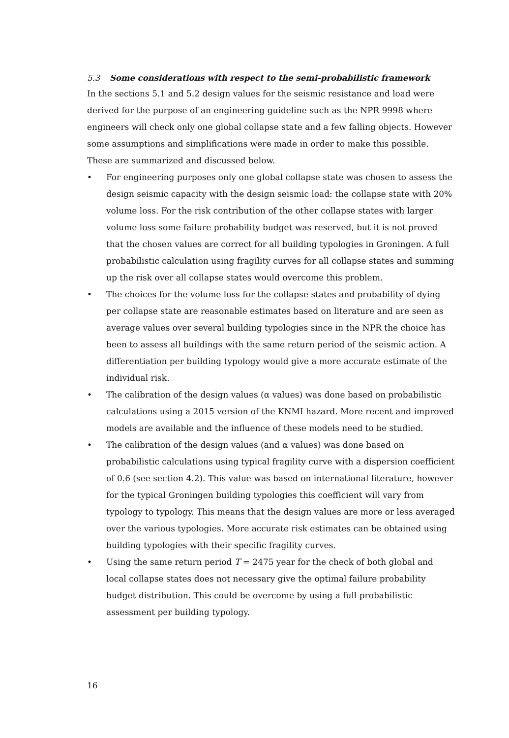5.3 Some considerations with respect to the semi-probabilistic framework
In the sections 5.1 and 5.2 design values for the seismic resistance and load were derived for the purpose of an engineering guideline such as the NPR 9998 where engineers will check only one global collapse state and a few falling objects. However some assumptions and simplifications were made in order to make this possible. These are summarized and discussed below.
• For engineering purposes only one global collapse state was chosen to assess the design seismic capacity with the design seismic load: the collapse state with 20% volume loss. For the risk contribution of the other collapse states with larger volume loss some failure probability budget was reserved, but it is not proved that the chosen values are correct for all building typologies in Groningen. A full probabilistic calculation using fragility curves for all collapse states and summing up the risk over all collapse states would overcome this problem.
• The choices for the volume loss for the collapse states and probability of dying per collapse state are reasonable estimates based on literature and are seen as average values over several building typologies since in the NPR the choice has been to assess all buildings with the same return period of the seismic action. A differentiation per building typology would give a more accurate estimate of the individual risk.
• The calibration of the design values (α values) was done based on probabilistic calculations using a 2015 version of the KNMI hazard. More recent and improved models are available and the influence of these models need to be studied.
• The calibration of the design values (and α values) was done based on probabilistic calculations using typical fragility curve with a dispersion coefficient of 0.6 (see section 4.2). This value was based on international literature, however for the typical Groningen building typologies this coefficient will vary from typology to typology. This means that the design values are more or less averaged over the various typologies. More accurate risk estimates can be obtained using building typologies with their specific fragility curves.
• Using the same return period T = 2475 year for the check of both global and local collapse states does not necessary give the optimal failure probability budget distribution. This could be overcome by using a full probabilistic assessment per building typology.
16